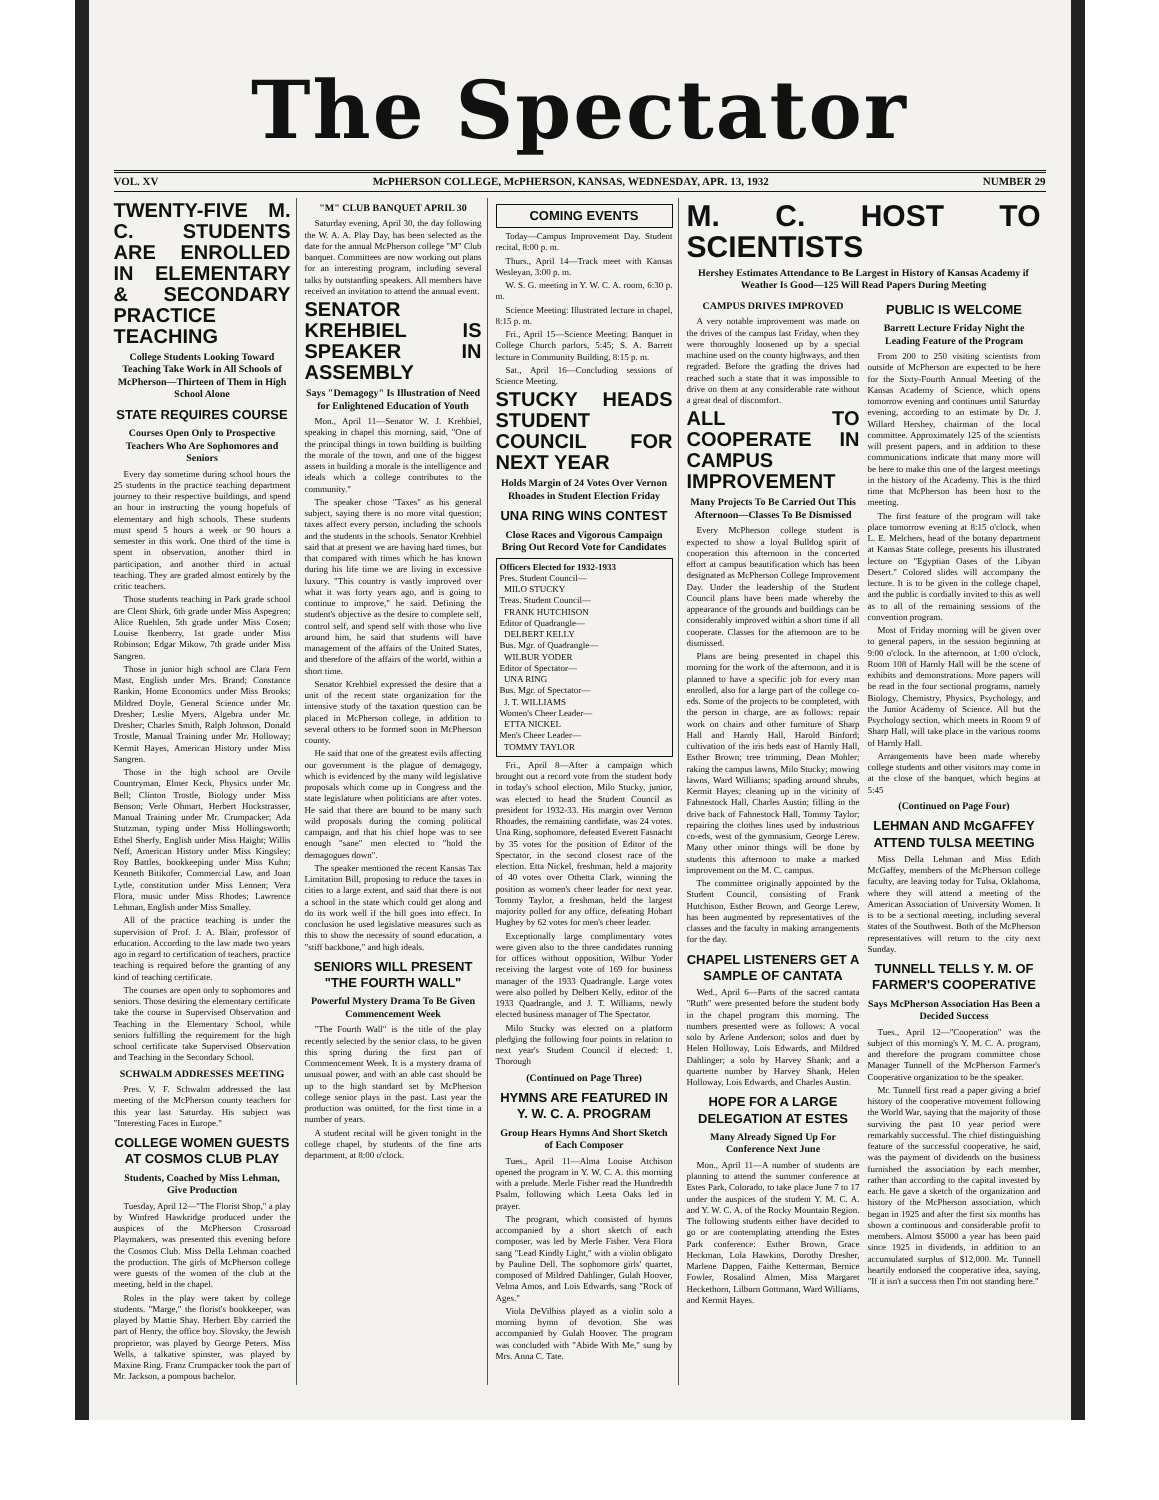The Spectator
VOL. XV McPHERSON COLLEGE, McPHERSON, KANSAS, WEDNESDAY, APR. 13, 1932 NUMBER 29
TWENTY-FIVE M. C. STUDENTS ARE ENROLLED IN ELEMENTARY & SECONDARY PRACTICE TEACHING
College Students Looking Toward Teaching Take Work in All Schools of McPherson—Thirteen of Them in High School Alone
STATE REQUIRES COURSE
Courses Open Only to Prospective Teachers Who Are Sophomores and Seniors
Every day sometime during school hours the 25 students in the practice teaching department journey to their respective buildings, and spend an hour in instructing the young hopefuls of elementary and high schools. These students must spend 5 hours a week or 90 hours a semester in this work. One third of the time is spent in observation, another third in participation, and another third in actual teaching. They are graded almost entirely by the critic teachers.
Those students teaching in Park grade school are Clem Shirk, 6th grade under Miss Aspegren; Alice Ruehlen, 5th grade under Miss Cosen; Louise Ikenberry, 1st grade under Miss Robinson; Edgar Mikow, 7th grade under Miss Sangren.
Those in junior high school are Clara Fern Mast, English under Mrs. Brand; Constance Rankin, Home Economics under Miss Brooks; Mildred Doyle, General Science under Mr. Dresher; Leslie Myers, Algebra under Mr. Dresher; Charles Smith, Ralph Johnson, Donald Trostle, Manual Training under Mr. Holloway; Kermit Hayes, American History under Miss Sangren.
Those in the high school are Orvile Countryman, Elmer Keck, Physics under Mr. Bell; Clinton Trostle, Biology under Miss Benson; Verle Ohmart, Herbert Hockstrasser, Manual Training under Mr. Crumpacker; Ada Stutzman, typing under Miss Hollingsworth; Ethel Sherfy, English under Miss Haight; Willis Neff, American History under Miss Kingsley; Roy Battles, bookkeeping under Miss Kuhn; Kenneth Bitikofer, Commercial Law, and Joan Lytle, constitution under Miss Lennen; Vera Flora, music under Miss Rhodes; Lawrence Lehman, English under Miss Smalley.
All of the practice teaching is under the supervision of Prof. J. A. Blair, professor of education. According to the law made two years ago in regard to certification of teachers, practice teaching is required before the granting of any kind of teaching certificate.
The courses are open only to sophomores and seniors. Those desiring the elementary certificate take the course in Supervised Observation and Teaching in the Elementary School, while seniors fulfilling the requirement for the high school certificate take Supervised Observation and Teaching in the Secondary School.
SCHWALM ADDRESSES MEETING
Pres. V. F. Schwalm addressed the last meeting of the McPherson county teachers for this year last Saturday. His subject was "Interesting Faces in Europe."
COLLEGE WOMEN GUESTS AT COSMOS CLUB PLAY
Students, Coached by Miss Lehman, Give Production
Tuesday, April 12—"The Florist Shop," a play by Winfred Hawkridge produced under the auspices of the McPherson Crossroad Playmakers, was presented this evening before the Cosmos Club. Miss Della Lehman coached the production. The girls of McPherson college were guests of the women of the club at the meeting, held in the chapel.
Roles in the play were taken by college students. "Marge," the florist's bookkeeper, was played by Mattie Shay. Herbert Eby carried the part of Henry, the office boy. Slovsky, the Jewish proprietor, was played by George Peters. Miss Wells, a talkative spinster, was played by Maxine Ring. Franz Crumpacker took the part of Mr. Jackson, a pompous bachelor.
"M" CLUB BANQUET APRIL 30
Saturday evening, April 30, the day following the W. A. A. Play Day, has been selected as the date for the annual McPherson college "M" Club banquet. Committees are now working out plans for an interesting program, including several talks by outstanding speakers. All members have received an invitation to attend the annual event.
SENATOR KREHBIEL IS SPEAKER IN ASSEMBLY
Says "Demagogy" Is Illustration of Need for Enlightened Education of Youth
Mon., April 11—Senator W. J. Krehbiel, speaking in chapel this morning, said, "One of the principal things in town building is building the morale of the town, and one of the biggest assets in building a morale is the intelligence and ideals which a college contributes to the community."
The speaker chose "Taxes" as his general subject, saying there is no more vital question; taxes affect every person, including the schools and the students in the schools. Senator Krehbiel said that at present we are having hard times, but that compared with times which he has known during his life time we are living in excessive luxury. "This country is vastly improved over what it was forty years ago, and is going to continue to improve," he said. Defining the student's objective as the desire to complete self, control self, and spend self with those who live around him, he said that students will have management of the affairs of the United States, and therefore of the affairs of the world, within a short time.
Senator Krehbiel expressed the desire that a unit of the recent state organization for the intensive study of the taxation question can be placed in McPherson college, in addition to several others to be formed soon in McPherson county.
He said that one of the greatest evils affecting our government is the plague of demagogy, which is evidenced by the many wild legislative proposals which come up in Congress and the state legislature when politicians are after votes. He said that there are bound to be many such wild proposals during the coming political campaign, and that his chief hope was to see enough "sane" men elected to "hold the demagogues down".
The speaker mentioned the recent Kansas Tax Limitation Bill, proposing to reduce the taxes in cities to a large extent, and said that there is not a school in the state which could get along and do its work well if the bill goes into effect. In conclusion he used legislative measures such as this to show the necessity of sound education, a "stiff backbone," and high ideals.
SENIORS WILL PRESENT "THE FOURTH WALL"
Powerful Mystery Drama To Be Given Commencement Week
"The Fourth Wall" is the title of the play recently selected by the senior class, to be given this spring during the first part of Commencement Week. It is a mystery drama of unusual power, and with an able cast should be up to the high standard set by McPherson college senior plays in the past. Last year the production was omitted, for the first time in a number of years.
A student recital will be given tonight in the college chapel, by students of the fine arts department, at 8:00 o'clock.
COMING EVENTS
Today—Campus Improvement Day. Student recital, 8:00 p. m.
Thurs., April 14—Track meet with Kansas Wesleyan, 3:00 p. m.
W. S. G. meeting in Y. W. C. A. room, 6:30 p. m.
Science Meeting: Illustrated lecture in chapel, 8:15 p. m.
Fri., April 15—Science Meeting: Banquet in College Church parlors, 5:45; S. A. Barrett lecture in Community Building, 8:15 p. m.
Sat., April 16—Concluding sessions of Science Meeting.
STUCKY HEADS STUDENT COUNCIL FOR NEXT YEAR
Holds Margin of 24 Votes Over Vernon Rhoades in Student Election Friday
UNA RING WINS CONTEST
Close Races and Vigorous Campaign Bring Out Record Vote for Candidates
Officers Elected for 1932-1933
Pres. Student Council—
MILO STUCKY
Treas. Student Council—
FRANK HUTCHISON
Editor of Quadrangle—
DELBERT KELLY
Bus. Mgr. of Quadrangle—
WILBUR YODER
Editor of Spectator—
UNA RING
Bus. Mgr. of Spectator—
J. T. WILLIAMS
Women's Cheer Leader—
ETTA NICKEL
Men's Cheer Leader—
TOMMY TAYLOR
Fri., April 8—After a campaign which brought out a record vote from the student body in today's school election, Milo Stucky, junior, was elected to head the Student Council as president for 1932-33. His margin over Vernon Rhoades, the remaining candidate, was 24 votes. Una Ring, sophomore, defeated Everett Fasnacht by 35 votes for the position of Editor of the Spectator, in the second closest race of the election. Etta Nickel, freshman, held a majority of 40 votes over Othetta Clark, winning the position as women's cheer leader for next year. Tommy Taylor, a freshman, held the largest majority polled for any office, defeating Hobart Hughey by 62 votes for men's cheer leader.
Exceptionally large complimentary votes were given also to the three candidates running for offices without opposition, Wilbur Yoder receiving the largest vote of 169 for business manager of the 1933 Quadrangle. Large votes were also polled by Delbert Kelly, editor of the 1933 Quadrangle, and J. T. Williams, newly elected business manager of The Spectator.
Milo Stucky was elected on a platform pledging the following four points in relation to next year's Student Council if elected: 1. Thorough
(Continued on Page Three)
HYMNS ARE FEATURED IN Y. W. C. A. PROGRAM
Group Hears Hymns And Short Sketch of Each Composer
Tues., April 11—Alma Louise Atchison opened the program in Y. W. C. A. this morning with a prelude. Merle Fisher read the Hundredth Psalm, following which Leeta Oaks led in prayer.
The program, which consisted of hymns accompanied by a short sketch of each composer, was led by Merle Fisher. Vera Flora sang "Lead Kindly Light," with a violin obligato by Pauline Dell. The sophomore girls' quartet, composed of Mildred Dahlinger, Gulah Hoover, Velma Amos, and Lois Edwards, sang "Rock of Ages."
Viola DeVilbiss played as a violin solo a morning hymn of devotion. She was accompanied by Gulah Hoover. The program was concluded with "Abide With Me," sung by Mrs. Anna C. Tate.
M. C. HOST TO SCIENTISTS
Hershey Estimates Attendance to Be Largest in History of Kansas Academy if Weather Is Good—125 Will Read Papers During Meeting
CAMPUS DRIVES IMPROVED
A very notable improvement was made on the drives of the campus last Friday, when they were thoroughly loosened up by a special machine used on the county highways, and then regraded. Before the grading the drives had reached such a state that it was impossible to drive on them at any considerable rate without a great deal of discomfort.
ALL TO COOPERATE IN CAMPUS IMPROVEMENT
Many Projects To Be Carried Out This Afternoon—Classes To Be Dismissed
Every McPherson college student is expected to show a loyal Bulldog spirit of cooperation this afternoon in the concerted effort at campus beautification which has been designated as McPherson College Improvement Day. Under the leadership of the Student Council plans have been made whereby the appearance of the grounds and buildings can be considerably improved within a short time if all cooperate. Classes for the afternoon are to be dismissed.
Plans are being presented in chapel this morning for the work of the afternoon, and it is planned to have a specific job for every man enrolled, also for a large part of the college co-eds. Some of the projects to be completed, with the person in charge, are as follows: repair work on chairs and other furniture of Sharp Hall and Harnly Hall, Harold Binford; cultivation of the iris beds east of Harnly Hall, Esther Brown; tree trimming, Dean Mohler; raking the campus lawns, Milo Stucky; mowing lawns, Ward Williams; spading around shrubs, Kermit Hayes; cleaning up in the vicinity of Fahnestock Hall, Charles Austin; filling in the drive back of Fahnestock Hall, Tommy Taylor; repairing the clothes lines used by industrious co-eds, west of the gymnasium, George Lerew. Many other minor things will be done by students this afternoon to make a marked improvement on the M. C. campus.
The committee originally appointed by the Student Council, consisting of Frank Hutchison, Esther Brown, and George Lerew, has been augmented by representatives of the classes and the faculty in making arrangements for the day.
CHAPEL LISTENERS GET A SAMPLE OF CANTATA
Wed., April 6—Parts of the sacred cantata "Ruth" were presented before the student body in the chapel program this morning. The numbers presented were as follows: A vocal solo by Arlene Anderson; solos and duet by Helen Holloway, Lois Edwards, and Mildred Dahlinger; a solo by Harvey Shank; and a quartette number by Harvey Shank, Helen Holloway, Lois Edwards, and Charles Austin.
HOPE FOR A LARGE DELEGATION AT ESTES
Many Already Signed Up For Conference Next June
Mon., April 11—A number of students are planning to attend the summer conference at Estes Park, Colorado, to take place June 7 to 17 under the auspices of the student Y. M. C. A. and Y. W. C. A. of the Rocky Mountain Region. The following students either have decided to go or are contemplating attending the Estes Park conference: Esther Brown, Grace Heckman, Lola Hawkins, Dorothy Dresher, Marlene Dappen, Faithe Ketterman, Bernice Fowler, Rosalind Almen, Miss Margaret Heckethorn, Lilburn Gottmann, Ward Williams, and Kermit Hayes.
PUBLIC IS WELCOME
Barrett Lecture Friday Night the Leading Feature of the Program
From 200 to 250 visiting scientists from outside of McPherson are expected to be here for the Sixty-Fourth Annual Meeting of the Kansas Academy of Science, which opens tomorrow evening and continues until Saturday evening, according to an estimate by Dr. J. Willard Hershey, chairman of the local committee. Approximately 125 of the scientists will present papers, and in addition to these communications indicate that many more will be here to make this one of the largest meetings in the history of the Academy. This is the third time that McPherson has been host to the meeting.
The first feature of the program will take place tomorrow evening at 8:15 o'clock, when L. E. Melchers, head of the botany department at Kansas State college, presents his illustrated lecture on "Egyptian Oases of the Libyan Desert." Colored slides will accompany the lecture. It is to be given in the college chapel, and the public is cordially invited to this as well as to all of the remaining sessions of the convention program.
Most of Friday morning will be given over to general papers, in the session beginning at 9:00 o'clock. In the afternoon, at 1:00 o'clock, Room 108 of Harnly Hall will be the scene of exhibits and demonstrations. More papers will be read in the four sectional programs, namely Biology, Chemistry, Physics, Psychology, and the Junior Academy of Science. All but the Psychology section, which meets in Room 9 of Sharp Hall, will take place in the various rooms of Harnly Hall.
Arrangements have been made whereby college students and other visitors may come in at the close of the banquet, which begins at 5:45
(Continued on Page Four)
LEHMAN AND McGAFFEY ATTEND TULSA MEETING
Miss Della Lehman and Miss Edith McGaffey, members of the McPherson college faculty, are leaving today for Tulsa, Oklahoma, where they will attend a meeting of the American Association of University Women. It is to be a sectional meeting, including several states of the Southwest. Both of the McPherson representatives will return to the city next Sunday.
TUNNELL TELLS Y. M. OF FARMER'S COOPERATIVE
Says McPherson Association Has Been a Decided Success
Tues., April 12—"Cooperation" was the subject of this morning's Y. M. C. A. program, and therefore the program committee chose Manager Tunnell of the McPherson Farmer's Cooperative organization to be the speaker.
Mr. Tunnell first read a paper giving a brief history of the cooperative movement following the World War, saying that the majority of those surviving the past 10 year period were remarkably successful. The chief distinguishing feature of the successful cooperative, he said, was the payment of dividends on the business furnished the association by each member, rather than according to the capital invested by each. He gave a sketch of the organization and history of the McPherson association, which began in 1925 and after the first six months has shown a continuous and considerable profit to members. Almost $5000 a year has been paid since 1925 in dividends, in addition to an accumulated surplus of $12,000. Mr. Tunnell heartily endorsed the cooperative idea, saying, "If it isn't a success then I'm not standing here."